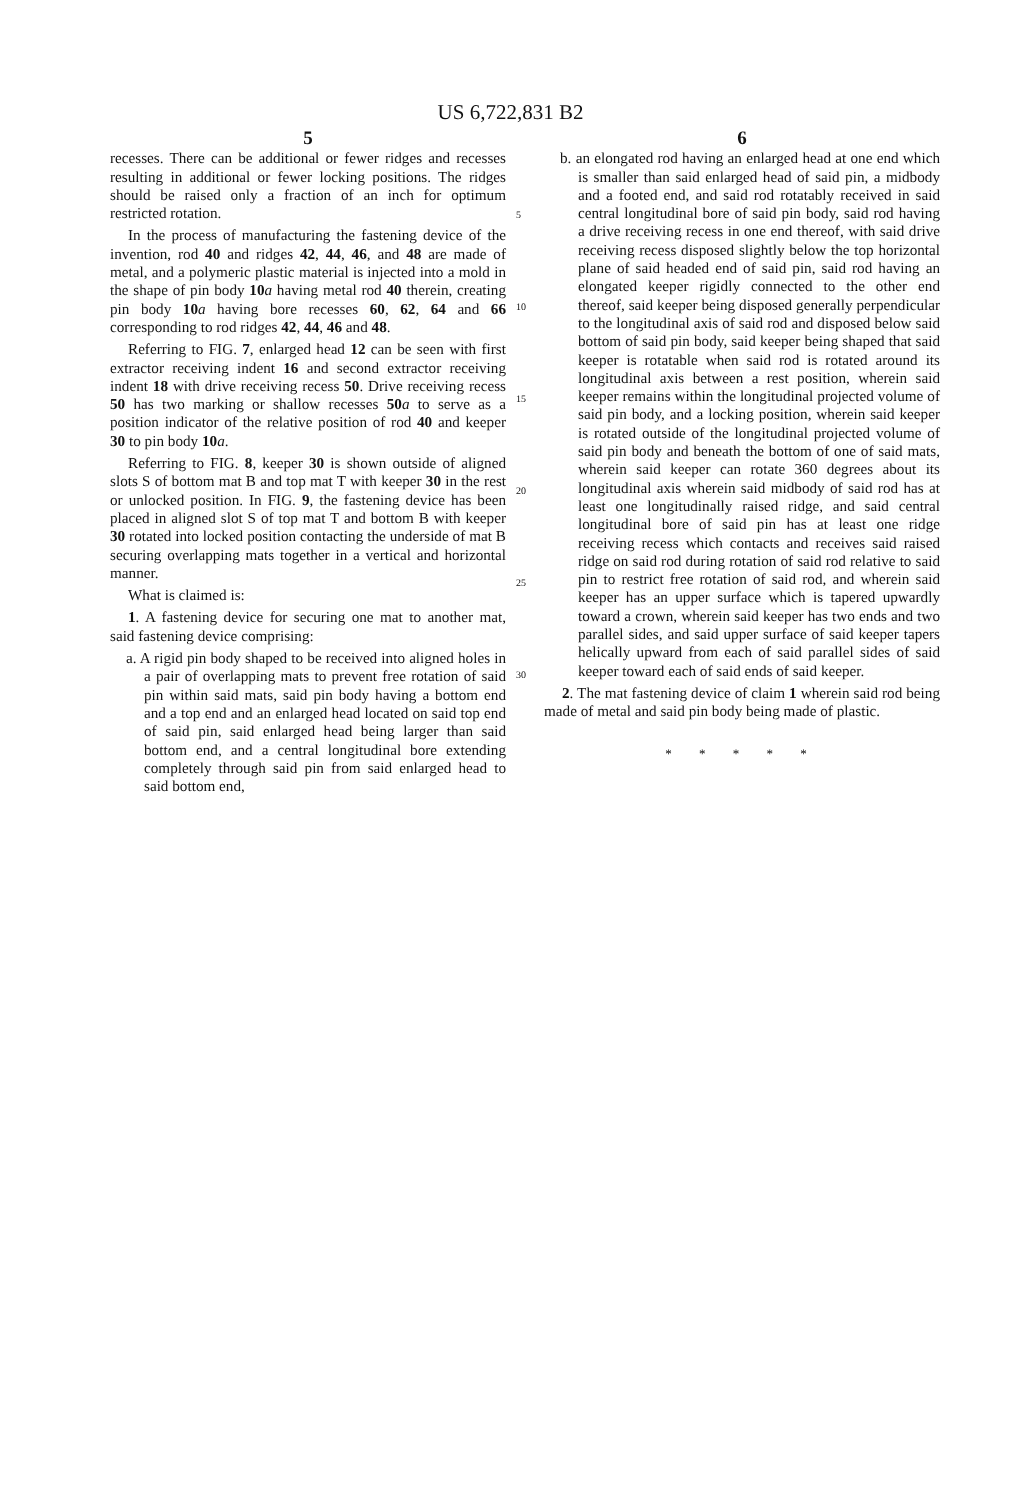US 6,722,831 B2
5
recesses. There can be additional or fewer ridges and recesses resulting in additional or fewer locking positions. The ridges should be raised only a fraction of an inch for optimum restricted rotation.
In the process of manufacturing the fastening device of the invention, rod 40 and ridges 42, 44, 46, and 48 are made of metal, and a polymeric plastic material is injected into a mold in the shape of pin body 10 a having metal rod 40 therein, creating pin body 10 a having bore recesses 60, 62, 64 and 66 corresponding to rod ridges 42, 44, 46 and 48.
Referring to FIG. 7, enlarged head 12 can be seen with first extractor receiving indent 16 and second extractor receiving indent 18 with drive receiving recess 50. Drive receiving recess 50 has two marking or shallow recesses 50 a to serve as a position indicator of the relative position of rod 40 and keeper 30 to pin body 10 a.
Referring to FIG. 8, keeper 30 is shown outside of aligned slots S of bottom mat B and top mat T with keeper 30 in the rest or unlocked position. In FIG. 9, the fastening device has been placed in aligned slot S of top mat T and bottom B with keeper 30 rotated into locked position contacting the underside of mat B securing overlapping mats together in a vertical and horizontal manner.
What is claimed is:
1. A fastening device for securing one mat to another mat, said fastening device comprising:
a. A rigid pin body shaped to be received into aligned holes in a pair of overlapping mats to prevent free rotation of said pin within said mats, said pin body having a bottom end and a top end and an enlarged head located on said top end of said pin, said enlarged head being larger than said bottom end, and a central longitudinal bore extending completely through said pin from said enlarged head to said bottom end,
5
10
15
20
25
30
6
b. an elongated rod having an enlarged head at one end which is smaller than said enlarged head of said pin, a midbody and a footed end, and said rod rotatably received in said central longitudinal bore of said pin body, said rod having a drive receiving recess in one end thereof, with said drive receiving recess disposed slightly below the top horizontal plane of said headed end of said pin, said rod having an elongated keeper rigidly connected to the other end thereof, said keeper being disposed generally perpendicular to the longitudinal axis of said rod and disposed below said bottom of said pin body, said keeper being shaped that said keeper is rotatable when said rod is rotated around its longitudinal axis between a rest position, wherein said keeper remains within the longitudinal projected volume of said pin body, and a locking position, wherein said keeper is rotated outside of the longitudinal projected volume of said pin body and beneath the bottom of one of said mats, wherein said keeper can rotate 360 degrees about its longitudinal axis wherein said midbody of said rod has at least one longitudinally raised ridge, and said central longitudinal bore of said pin has at least one ridge receiving recess which contacts and receives said raised ridge on said rod during rotation of said rod relative to said pin to restrict free rotation of said rod, and wherein said keeper has an upper surface which is tapered upwardly toward a crown, wherein said keeper has two ends and two parallel sides, and said upper surface of said keeper tapers helically upward from each of said parallel sides of said keeper toward each of said ends of said keeper.
2. The mat fastening device of claim 1 wherein said rod being made of metal and said pin body being made of plastic.
* * * * *